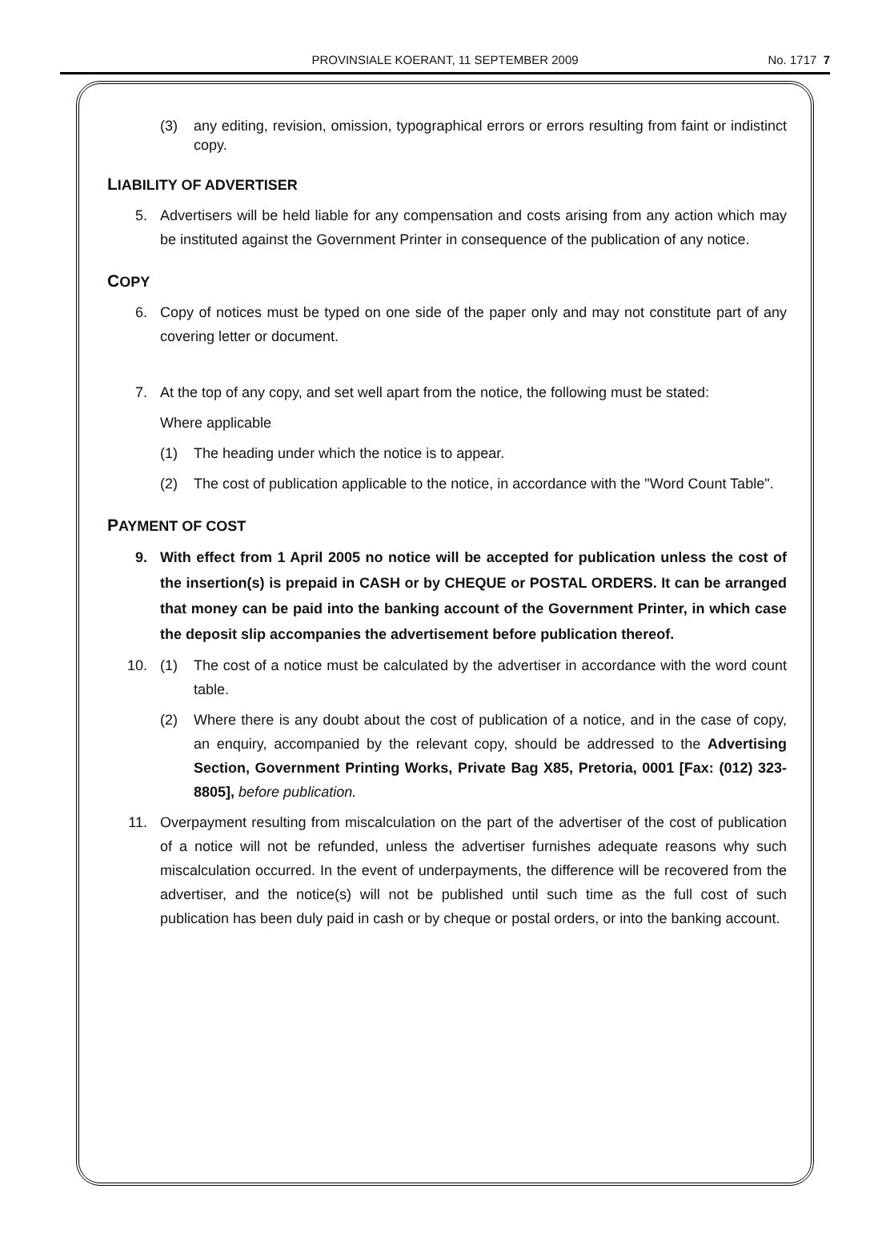PROVINSIALE KOERANT, 11 SEPTEMBER 2009
No. 1717 7
(3) any editing, revision, omission, typographical errors or errors resulting from faint or indistinct copy.
LIABILITY OF ADVERTISER
5. Advertisers will be held liable for any compensation and costs arising from any action which may be instituted against the Government Printer in consequence of the publication of any notice.
COPY
6. Copy of notices must be typed on one side of the paper only and may not constitute part of any covering letter or document.
7. At the top of any copy, and set well apart from the notice, the following must be stated:
Where applicable
(1) The heading under which the notice is to appear.
(2) The cost of publication applicable to the notice, in accordance with the "Word Count Table".
PAYMENT OF COST
9. With effect from 1 April 2005 no notice will be accepted for publication unless the cost of the insertion(s) is prepaid in CASH or by CHEQUE or POSTAL ORDERS. It can be arranged that money can be paid into the banking account of the Government Printer, in which case the deposit slip accompanies the advertisement before publication thereof.
10. (1) The cost of a notice must be calculated by the advertiser in accordance with the word count table.
(2) Where there is any doubt about the cost of publication of a notice, and in the case of copy, an enquiry, accompanied by the relevant copy, should be addressed to the Advertising Section, Government Printing Works, Private Bag X85, Pretoria, 0001 [Fax: (012) 323-8805], before publication.
11. Overpayment resulting from miscalculation on the part of the advertiser of the cost of publication of a notice will not be refunded, unless the advertiser furnishes adequate reasons why such miscalculation occurred. In the event of underpayments, the difference will be recovered from the advertiser, and the notice(s) will not be published until such time as the full cost of such publication has been duly paid in cash or by cheque or postal orders, or into the banking account.